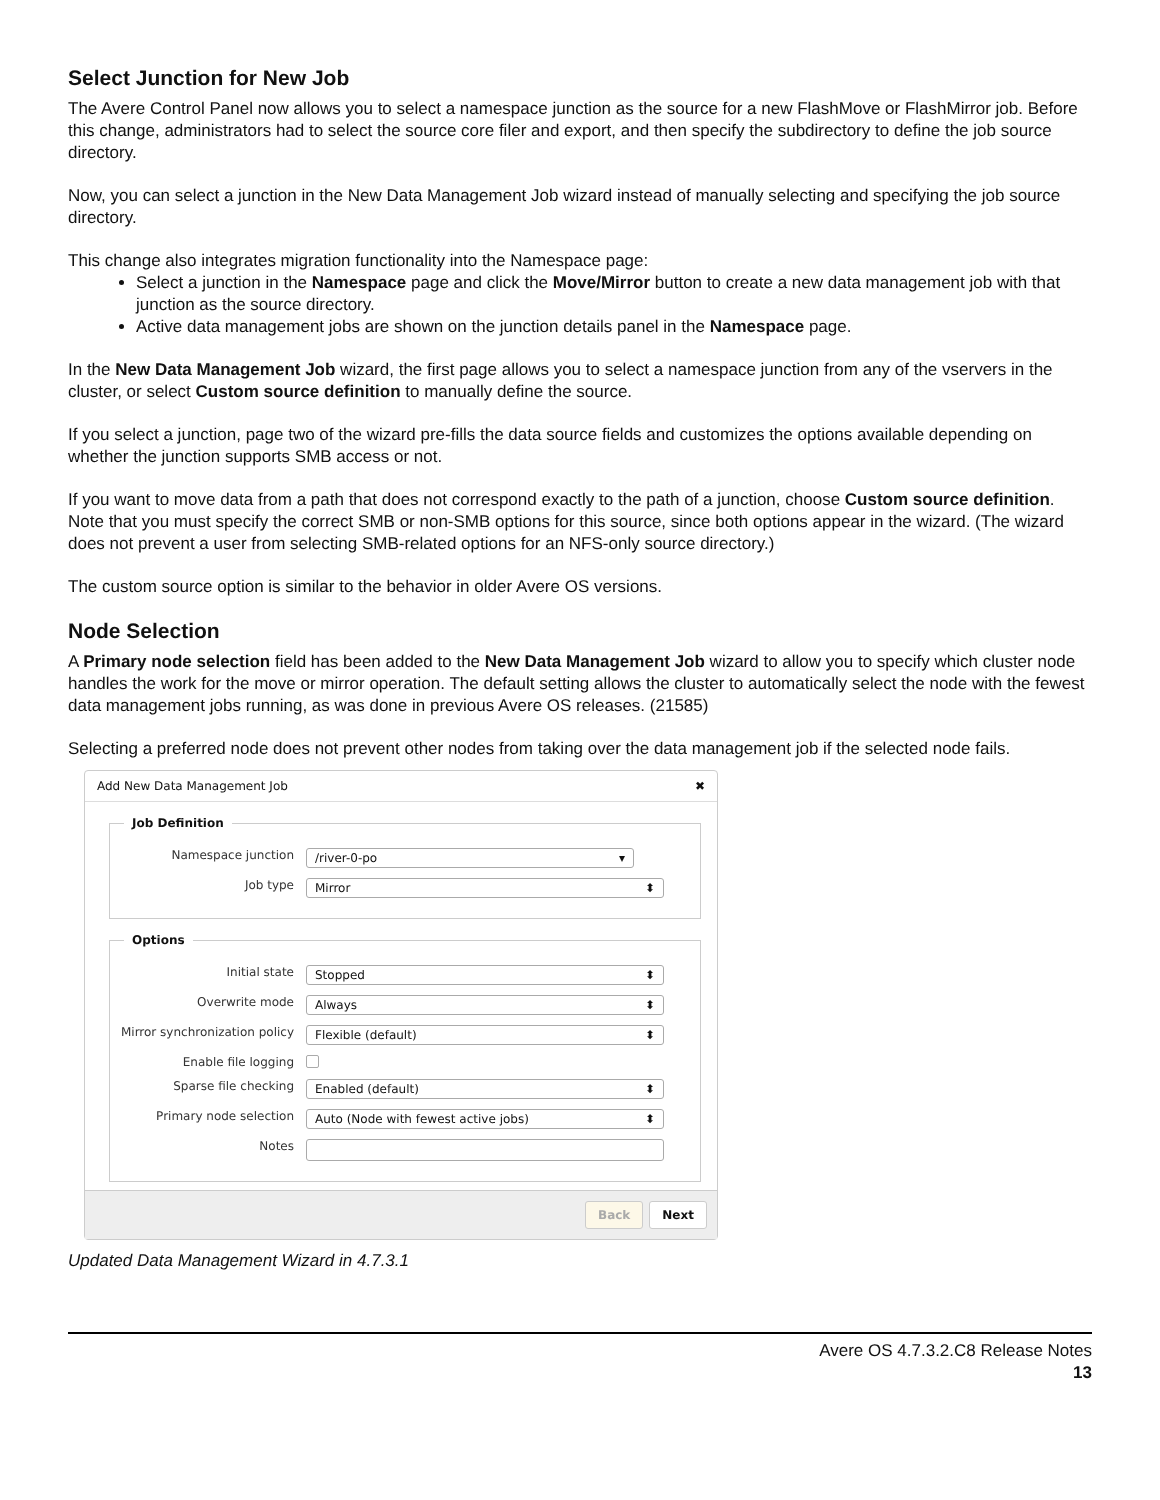Select Junction for New Job
The Avere Control Panel now allows you to select a namespace junction as the source for a new FlashMove or FlashMirror job. Before this change, administrators had to select the source core filer and export, and then specify the subdirectory to define the job source directory.
Now, you can select a junction in the New Data Management Job wizard instead of manually selecting and specifying the job source directory.
This change also integrates migration functionality into the Namespace page:
Select a junction in the Namespace page and click the Move/Mirror button to create a new data management job with that junction as the source directory.
Active data management jobs are shown on the junction details panel in the Namespace page.
In the New Data Management Job wizard, the first page allows you to select a namespace junction from any of the vservers in the cluster, or select Custom source definition to manually define the source.
If you select a junction, page two of the wizard pre-fills the data source fields and customizes the options available depending on whether the junction supports SMB access or not.
If you want to move data from a path that does not correspond exactly to the path of a junction, choose Custom source definition. Note that you must specify the correct SMB or non-SMB options for this source, since both options appear in the wizard. (The wizard does not prevent a user from selecting SMB-related options for an NFS-only source directory.)
The custom source option is similar to the behavior in older Avere OS versions.
Node Selection
A Primary node selection field has been added to the New Data Management Job wizard to allow you to specify which cluster node handles the work for the move or mirror operation. The default setting allows the cluster to automatically select the node with the fewest data management jobs running, as was done in previous Avere OS releases. (21585)
Selecting a preferred node does not prevent other nodes from taking over the data management job if the selected node fails.
Add New Data Management Job ✖
Job Definition
Namespace junction /river-0-po ▾
Job type Mirror ⬍
Options
Initial state Stopped ⬍
Overwrite mode Always ⬍
Mirror synchronization policy Flexible (default) ⬍
Enable file logging
Sparse file checking Enabled (default) ⬍
Primary node selection Auto (Node with fewest active jobs) ⬍
Notes
Back Next
Updated Data Management Wizard in 4.7.3.1
Avere OS 4.7.3.2.C8 Release Notes
13